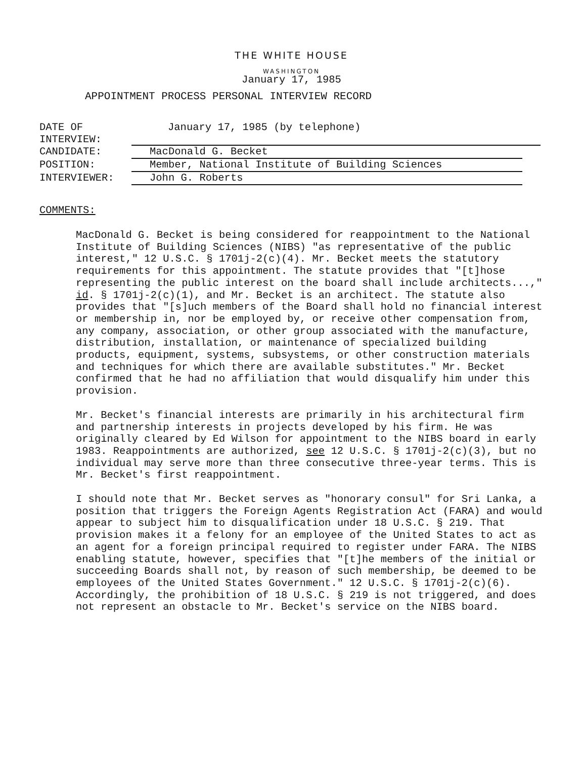THE WHITE HOUSE
WASHINGTON
January 17, 1985
APPOINTMENT PROCESS PERSONAL INTERVIEW RECORD
DATE OF INTERVIEW: January 17, 1985 (by telephone)
CANDIDATE: MacDonald G. Becket
POSITION: Member, National Institute of Building Sciences
INTERVIEWER: John G. Roberts
COMMENTS:
MacDonald G. Becket is being considered for reappointment to the National Institute of Building Sciences (NIBS) "as representative of the public interest," 12 U.S.C. § 1701j-2(c)(4). Mr. Becket meets the statutory requirements for this appointment. The statute provides that "[t]hose representing the public interest on the board shall include architects...," id. § 1701j-2(c)(1), and Mr. Becket is an architect. The statute also provides that "[s]uch members of the Board shall hold no financial interest or membership in, nor be employed by, or receive other compensation from, any company, association, or other group associated with the manufacture, distribution, installation, or maintenance of specialized building products, equipment, systems, subsystems, or other construction materials and techniques for which there are available substitutes." Mr. Becket confirmed that he had no affiliation that would disqualify him under this provision.
Mr. Becket's financial interests are primarily in his architectural firm and partnership interests in projects developed by his firm. He was originally cleared by Ed Wilson for appointment to the NIBS board in early 1983. Reappointments are authorized, see 12 U.S.C. § 1701j-2(c)(3), but no individual may serve more than three consecutive three-year terms. This is Mr. Becket's first reappointment.
I should note that Mr. Becket serves as "honorary consul" for Sri Lanka, a position that triggers the Foreign Agents Registration Act (FARA) and would appear to subject him to disqualification under 18 U.S.C. § 219. That provision makes it a felony for an employee of the United States to act as an agent for a foreign principal required to register under FARA. The NIBS enabling statute, however, specifies that "[t]he members of the initial or succeeding Boards shall not, by reason of such membership, be deemed to be employees of the United States Government." 12 U.S.C. § 1701j-2(c)(6). Accordingly, the prohibition of 18 U.S.C. § 219 is not triggered, and does not represent an obstacle to Mr. Becket's service on the NIBS board.